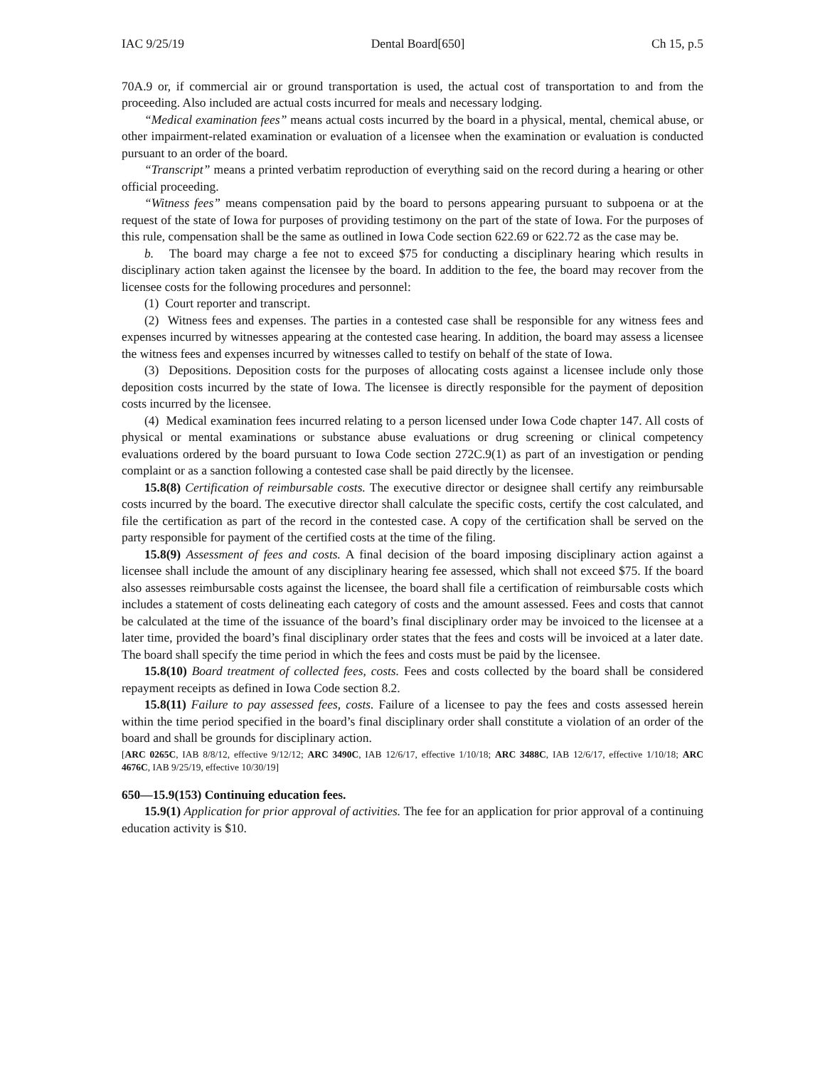IAC 9/25/19 Dental Board[650] Ch 15, p.5
70A.9 or, if commercial air or ground transportation is used, the actual cost of transportation to and from the proceeding. Also included are actual costs incurred for meals and necessary lodging.
“Medical examination fees” means actual costs incurred by the board in a physical, mental, chemical abuse, or other impairment-related examination or evaluation of a licensee when the examination or evaluation is conducted pursuant to an order of the board.
“Transcript” means a printed verbatim reproduction of everything said on the record during a hearing or other official proceeding.
“Witness fees” means compensation paid by the board to persons appearing pursuant to subpoena or at the request of the state of Iowa for purposes of providing testimony on the part of the state of Iowa. For the purposes of this rule, compensation shall be the same as outlined in Iowa Code section 622.69 or 622.72 as the case may be.
b. The board may charge a fee not to exceed $75 for conducting a disciplinary hearing which results in disciplinary action taken against the licensee by the board. In addition to the fee, the board may recover from the licensee costs for the following procedures and personnel:
(1) Court reporter and transcript.
(2) Witness fees and expenses. The parties in a contested case shall be responsible for any witness fees and expenses incurred by witnesses appearing at the contested case hearing. In addition, the board may assess a licensee the witness fees and expenses incurred by witnesses called to testify on behalf of the state of Iowa.
(3) Depositions. Deposition costs for the purposes of allocating costs against a licensee include only those deposition costs incurred by the state of Iowa. The licensee is directly responsible for the payment of deposition costs incurred by the licensee.
(4) Medical examination fees incurred relating to a person licensed under Iowa Code chapter 147. All costs of physical or mental examinations or substance abuse evaluations or drug screening or clinical competency evaluations ordered by the board pursuant to Iowa Code section 272C.9(1) as part of an investigation or pending complaint or as a sanction following a contested case shall be paid directly by the licensee.
15.8(8) Certification of reimbursable costs. The executive director or designee shall certify any reimbursable costs incurred by the board. The executive director shall calculate the specific costs, certify the cost calculated, and file the certification as part of the record in the contested case. A copy of the certification shall be served on the party responsible for payment of the certified costs at the time of the filing.
15.8(9) Assessment of fees and costs. A final decision of the board imposing disciplinary action against a licensee shall include the amount of any disciplinary hearing fee assessed, which shall not exceed $75. If the board also assesses reimbursable costs against the licensee, the board shall file a certification of reimbursable costs which includes a statement of costs delineating each category of costs and the amount assessed. Fees and costs that cannot be calculated at the time of the issuance of the board’s final disciplinary order may be invoiced to the licensee at a later time, provided the board’s final disciplinary order states that the fees and costs will be invoiced at a later date. The board shall specify the time period in which the fees and costs must be paid by the licensee.
15.8(10) Board treatment of collected fees, costs. Fees and costs collected by the board shall be considered repayment receipts as defined in Iowa Code section 8.2.
15.8(11) Failure to pay assessed fees, costs. Failure of a licensee to pay the fees and costs assessed herein within the time period specified in the board’s final disciplinary order shall constitute a violation of an order of the board and shall be grounds for disciplinary action.
[ARC 0265C, IAB 8/8/12, effective 9/12/12; ARC 3490C, IAB 12/6/17, effective 1/10/18; ARC 3488C, IAB 12/6/17, effective 1/10/18; ARC 4676C, IAB 9/25/19, effective 10/30/19]
650—15.9(153) Continuing education fees.
15.9(1) Application for prior approval of activities. The fee for an application for prior approval of a continuing education activity is $10.